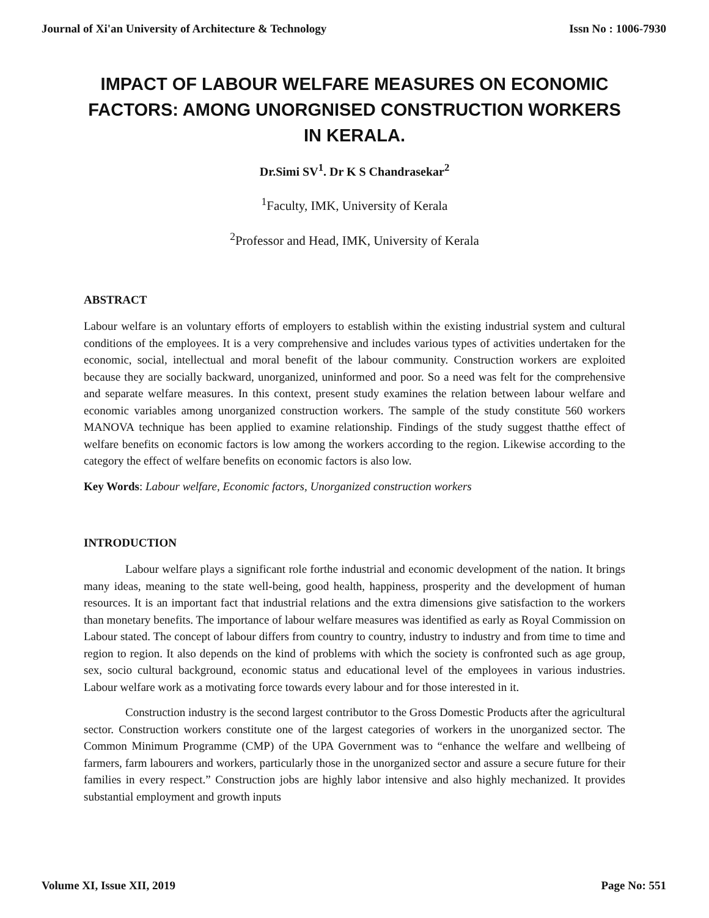Journal of Xi'an University of Architecture & Technology Issn No : 1006-7930
IMPACT OF LABOUR WELFARE MEASURES ON ECONOMIC FACTORS: AMONG UNORGNISED CONSTRUCTION WORKERS IN KERALA.
Dr.Simi SV<sup>1</sup>. Dr K S Chandrasekar<sup>2</sup>
<sup>1</sup> Faculty, IMK, University of Kerala
<sup>2</sup> Professor and Head, IMK, University of Kerala
ABSTRACT
Labour welfare is an voluntary efforts of employers to establish within the existing industrial system and cultural conditions of the employees. It is a very comprehensive and includes various types of activities undertaken for the economic, social, intellectual and moral benefit of the labour community. Construction workers are exploited because they are socially backward, unorganized, uninformed and poor. So a need was felt for the comprehensive and separate welfare measures. In this context, present study examines the relation between labour welfare and economic variables among unorganized construction workers. The sample of the study constitute 560 workers MANOVA technique has been applied to examine relationship. Findings of the study suggest thatthe effect of welfare benefits on economic factors is low among the workers according to the region. Likewise according to the category the effect of welfare benefits on economic factors is also low.
Key Words: Labour welfare, Economic factors, Unorganized construction workers
INTRODUCTION
Labour welfare plays a significant role forthe industrial and economic development of the nation. It brings many ideas, meaning to the state well-being, good health, happiness, prosperity and the development of human resources. It is an important fact that industrial relations and the extra dimensions give satisfaction to the workers than monetary benefits. The importance of labour welfare measures was identified as early as Royal Commission on Labour stated. The concept of labour differs from country to country, industry to industry and from time to time and region to region. It also depends on the kind of problems with which the society is confronted such as age group, sex, socio cultural background, economic status and educational level of the employees in various industries. Labour welfare work as a motivating force towards every labour and for those interested in it.
Construction industry is the second largest contributor to the Gross Domestic Products after the agricultural sector. Construction workers constitute one of the largest categories of workers in the unorganized sector. The Common Minimum Programme (CMP) of the UPA Government was to “enhance the welfare and wellbeing of farmers, farm labourers and workers, particularly those in the unorganized sector and assure a secure future for their families in every respect.” Construction jobs are highly labor intensive and also highly mechanized. It provides substantial employment and growth inputs
Volume XI, Issue XII, 2019 Page No: 551